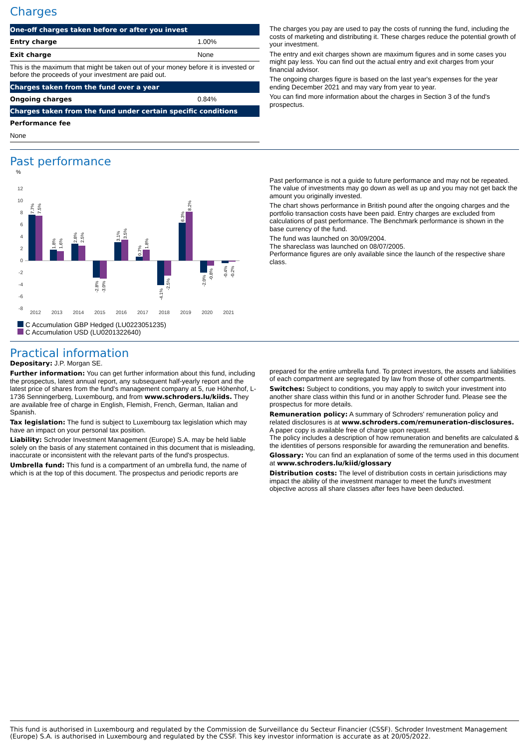Charges
| One-off charges taken before or after you invest | |
| --- | --- |
| Entry charge | 1.00% |
| Exit charge | None |
| This is the maximum that might be taken out of your money before it is invested or before the proceeds of your investment are paid out. | |
| Charges taken from the fund over a year | |
| Ongoing charges | 0.84% |
| Charges taken from the fund under certain specific conditions | |
| Performance fee | |
| None | |
The charges you pay are used to pay the costs of running the fund, including the costs of marketing and distributing it. These charges reduce the potential growth of your investment.
The entry and exit charges shown are maximum figures and in some cases you might pay less. You can find out the actual entry and exit charges from your financial advisor.
The ongoing charges figure is based on the last year's expenses for the year ending December 2021 and may vary from year to year.
You can find more information about the charges in Section 3 of the fund's prospectus.
Past performance
%
12
10
8
6
4
2
0
-2
-4
-6
-8
2012
2013
2014
2015
2016
2017
2018
2019
2020
2021
7.7%
7.5%
1.8%
1.6%
2.8%
2.5%
-2.8%
-3.0%
3.1%
3.5%
0.7%
1.8%
-4.1%
-2.5%
6.3%
8.2%
-2.0%
-0.8%
-0.4%
-0.2%
C Accumulation GBP Hedged (LU0223051235)
C Accumulation USD (LU0201322640)
Past performance is not a guide to future performance and may not be repeated. The value of investments may go down as well as up and you may not get back the amount you originally invested.
The chart shows performance in British pound after the ongoing charges and the portfolio transaction costs have been paid. Entry charges are excluded from calculations of past performance. The Benchmark performance is shown in the base currency of the fund.
The fund was launched on 30/09/2004.
The shareclass was launched on 08/07/2005.
Performance figures are only available since the launch of the respective share class.
Practical information
Depositary: J.P. Morgan SE.
Further information: You can get further information about this fund, including the prospectus, latest annual report, any subsequent half-yearly report and the latest price of shares from the fund's management company at 5, rue Höhenhof, L-1736 Senningerberg, Luxembourg, and from www.schroders.lu/kiids. They are available free of charge in English, Flemish, French, German, Italian and Spanish.
Tax legislation: The fund is subject to Luxembourg tax legislation which may have an impact on your personal tax position.
Liability: Schroder Investment Management (Europe) S.A. may be held liable solely on the basis of any statement contained in this document that is misleading, inaccurate or inconsistent with the relevant parts of the fund's prospectus.
Umbrella fund: This fund is a compartment of an umbrella fund, the name of which is at the top of this document. The prospectus and periodic reports are
prepared for the entire umbrella fund. To protect investors, the assets and liabilities of each compartment are segregated by law from those of other compartments.
Switches: Subject to conditions, you may apply to switch your investment into another share class within this fund or in another Schroder fund. Please see the prospectus for more details.
Remuneration policy: A summary of Schroders' remuneration policy and related disclosures is at www.schroders.com/remuneration-disclosures. A paper copy is available free of charge upon request.
The policy includes a description of how remuneration and benefits are calculated & the identities of persons responsible for awarding the remuneration and benefits.
Glossary: You can find an explanation of some of the terms used in this document at www.schroders.lu/kiid/glossary
Distribution costs: The level of distribution costs in certain jurisdictions may impact the ability of the investment manager to meet the fund's investment objective across all share classes after fees have been deducted.
This fund is authorised in Luxembourg and regulated by the Commission de Surveillance du Secteur Financier (CSSF). Schroder Investment Management (Europe) S.A. is authorised in Luxembourg and regulated by the CSSF. This key investor information is accurate as at 20/05/2022.